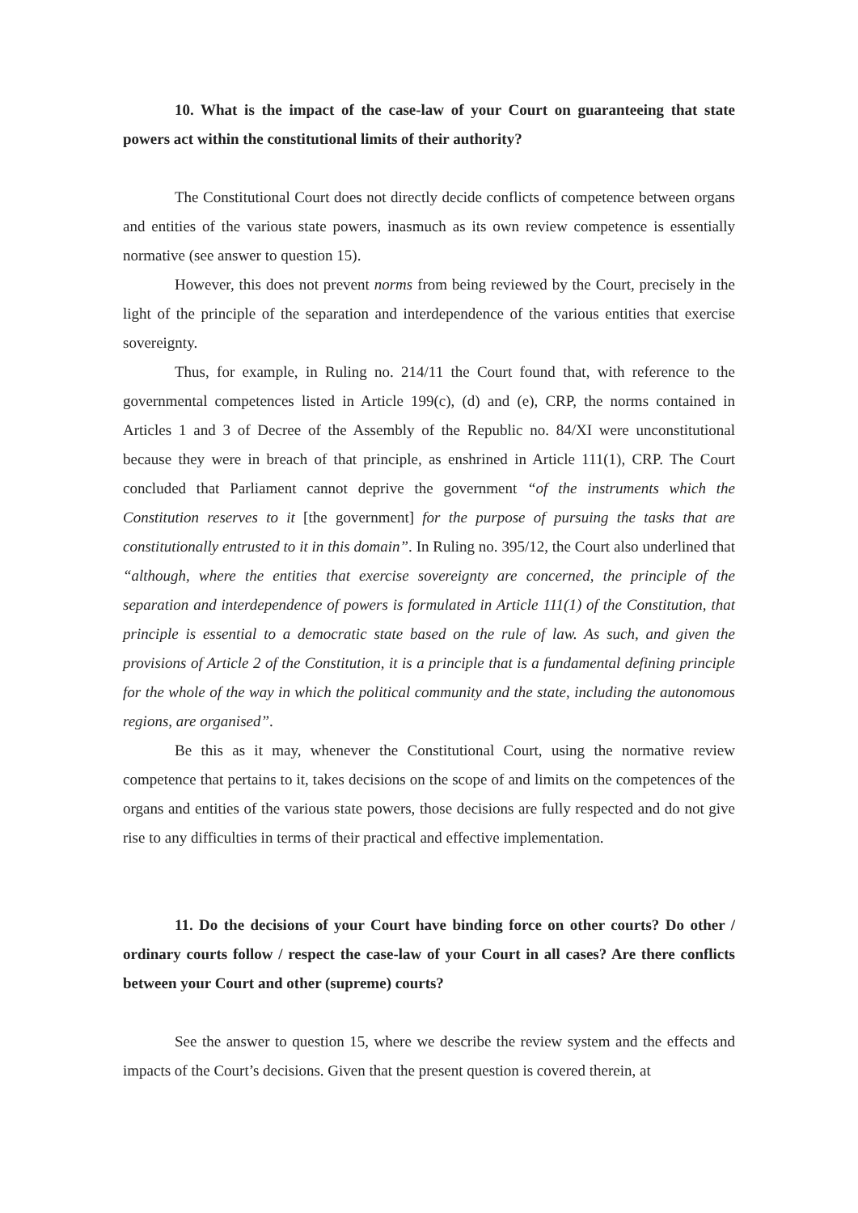10. What is the impact of the case-law of your Court on guaranteeing that state powers act within the constitutional limits of their authority?
The Constitutional Court does not directly decide conflicts of competence between organs and entities of the various state powers, inasmuch as its own review competence is essentially normative (see answer to question 15).
However, this does not prevent norms from being reviewed by the Court, precisely in the light of the principle of the separation and interdependence of the various entities that exercise sovereignty.
Thus, for example, in Ruling no. 214/11 the Court found that, with reference to the governmental competences listed in Article 199(c), (d) and (e), CRP, the norms contained in Articles 1 and 3 of Decree of the Assembly of the Republic no. 84/XI were unconstitutional because they were in breach of that principle, as enshrined in Article 111(1), CRP. The Court concluded that Parliament cannot deprive the government “of the instruments which the Constitution reserves to it [the government] for the purpose of pursuing the tasks that are constitutionally entrusted to it in this domain”. In Ruling no. 395/12, the Court also underlined that “although, where the entities that exercise sovereignty are concerned, the principle of the separation and interdependence of powers is formulated in Article 111(1) of the Constitution, that principle is essential to a democratic state based on the rule of law. As such, and given the provisions of Article 2 of the Constitution, it is a principle that is a fundamental defining principle for the whole of the way in which the political community and the state, including the autonomous regions, are organised”.
Be this as it may, whenever the Constitutional Court, using the normative review competence that pertains to it, takes decisions on the scope of and limits on the competences of the organs and entities of the various state powers, those decisions are fully respected and do not give rise to any difficulties in terms of their practical and effective implementation.
11. Do the decisions of your Court have binding force on other courts? Do other / ordinary courts follow / respect the case-law of your Court in all cases? Are there conflicts between your Court and other (supreme) courts?
See the answer to question 15, where we describe the review system and the effects and impacts of the Court’s decisions. Given that the present question is covered therein, at